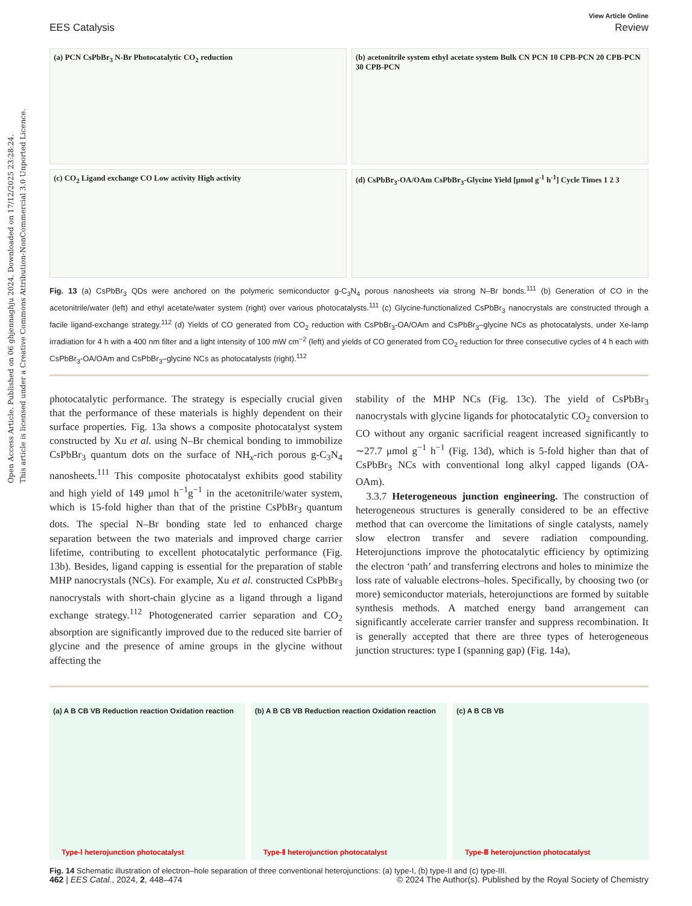Open Access Article. Published on 06 ghjennaghju 2024. Downloaded on 17/12/2025 23:28:24.
This article is licensed under a Creative Commons Attribution-NonCommercial 3.0 Unported Licence.
View Article Online
EES Catalysis Review
(a) PCN CsPbBr<sub>3</sub> N-Br Photocatalytic CO<sub>2</sub> reduction
(b) acetonitrile system ethyl acetate system Bulk CN PCN 10 CPB-PCN 20 CPB-PCN 30 CPB-PCN
(c) CO<sub>2</sub> Ligand exchange CO Low activity High activity
(d) CsPbBr<sub>3</sub>-OA/OAm CsPbBr<sub>3</sub>-Glycine Yield [μmol g<sup>-1</sup> h<sup>-1</sup>] Cycle Times 1 2 3
Fig. 13 (a) CsPbBr<sub>3</sub> QDs were anchored on the polymeric semiconductor g-C<sub>3</sub>N<sub>4</sub> porous nanosheets via strong N–Br bonds.<sup>111</sup> (b) Generation of CO in the acetonitrile/water (left) and ethyl acetate/water system (right) over various photocatalysts.<sup>111</sup> (c) Glycine-functionalized CsPbBr<sub>3</sub> nanocrystals are constructed through a facile ligand-exchange strategy.<sup>112</sup> (d) Yields of CO generated from CO<sub>2</sub> reduction with CsPbBr<sub>3</sub>-OA/OAm and CsPbBr<sub>3</sub>–glycine NCs as photocatalysts, under Xe-lamp irradiation for 4 h with a 400 nm filter and a light intensity of 100 mW cm<sup>−2</sup> (left) and yields of CO generated from CO<sub>2</sub> reduction for three consecutive cycles of 4 h each with CsPbBr<sub>3</sub>-OA/OAm and CsPbBr<sub>3</sub>–glycine NCs as photocatalysts (right).<sup>112</sup>
photocatalytic performance. The strategy is especially crucial given that the performance of these materials is highly dependent on their surface properties. Fig. 13a shows a composite photocatalyst system constructed by Xu et al. using N–Br chemical bonding to immobilize CsPbBr<sub>3</sub> quantum dots on the surface of NH<sub>x</sub>-rich porous g-C<sub>3</sub>N<sub>4</sub> nanosheets.<sup>111</sup> This composite photocatalyst exhibits good stability and high yield of 149 μmol h<sup>−1</sup>g<sup>−1</sup> in the acetonitrile/water system, which is 15-fold higher than that of the pristine CsPbBr<sub>3</sub> quantum dots. The special N–Br bonding state led to enhanced charge separation between the two materials and improved charge carrier lifetime, contributing to excellent photocatalytic performance (Fig. 13b). Besides, ligand capping is essential for the preparation of stable MHP nanocrystals (NCs). For example, Xu et al. constructed CsPbBr<sub>3</sub> nanocrystals with short-chain glycine as a ligand through a ligand exchange strategy.<sup>112</sup> Photogenerated carrier separation and CO<sub>2</sub> absorption are significantly improved due to the reduced site barrier of glycine and the presence of amine groups in the glycine without affecting the
stability of the MHP NCs (Fig. 13c). The yield of CsPbBr<sub>3</sub> nanocrystals with glycine ligands for photocatalytic CO<sub>2</sub> conversion to CO without any organic sacrificial reagent increased significantly to ∼27.7 μmol g<sup>−1</sup> h<sup>−1</sup> (Fig. 13d), which is 5-fold higher than that of CsPbBr<sub>3</sub> NCs with conventional long alkyl capped ligands (OA-OAm).
3.3.7 Heterogeneous junction engineering. The construction of heterogeneous structures is generally considered to be an effective method that can overcome the limitations of single catalysts, namely slow electron transfer and severe radiation compounding. Heterojunctions improve the photocatalytic efficiency by optimizing the electron ‘path’ and transferring electrons and holes to minimize the loss rate of valuable electrons–holes. Specifically, by choosing two (or more) semiconductor materials, heterojunctions are formed by suitable synthesis methods. A matched energy band arrangement can significantly accelerate carrier transfer and suppress recombination. It is generally accepted that there are three types of heterogeneous junction structures: type I (spanning gap) (Fig. 14a),
(a) A B CB VB Reduction reaction Oxidation reaction
Type-Ⅰ heterojunction photocatalyst
(b) A B CB VB Reduction reaction Oxidation reaction
Type-Ⅱ heterojunction photocatalyst
(c) A B CB VB
Type-Ⅲ heterojunction photocatalyst
Fig. 14 Schematic illustration of electron–hole separation of three conventional heterojunctions: (a) type-I, (b) type-II and (c) type-III.
462 | EES Catal., 2024, 2, 448–474 © 2024 The Author(s). Published by the Royal Society of Chemistry